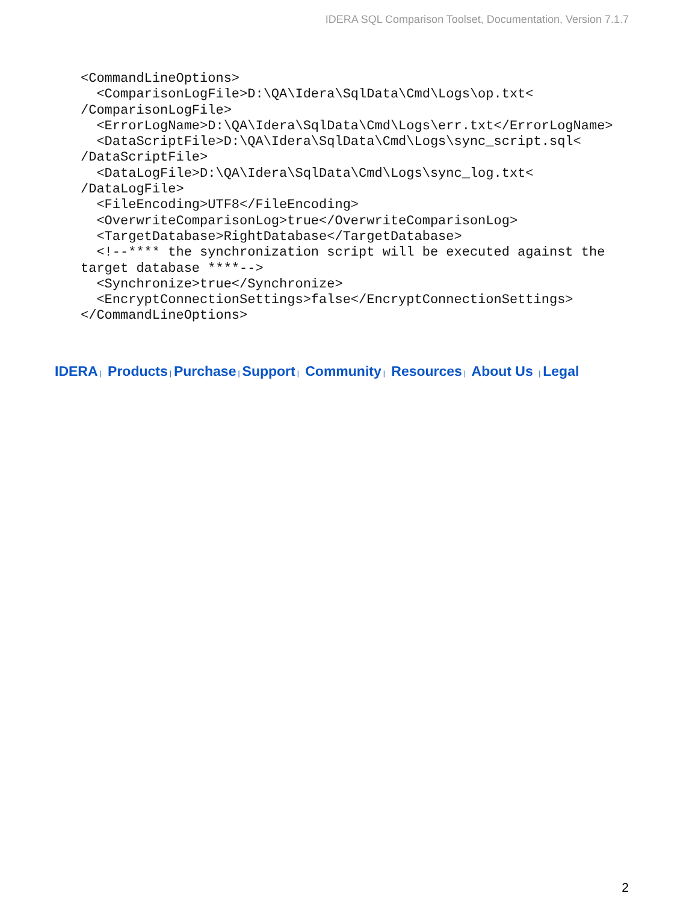IDERA SQL Comparison Toolset, Documentation, Version 7.1.7
<CommandLineOptions>
  <ComparisonLogFile>D:\QA\Idera\SqlData\Cmd\Logs\op.txt<
/ComparisonLogFile>
  <ErrorLogName>D:\QA\Idera\SqlData\Cmd\Logs\err.txt</ErrorLogName>
  <DataScriptFile>D:\QA\Idera\SqlData\Cmd\Logs\sync_script.sql<
/DataScriptFile>
  <DataLogFile>D:\QA\Idera\SqlData\Cmd\Logs\sync_log.txt<
/DataLogFile>
  <FileEncoding>UTF8</FileEncoding>
  <OverwriteComparisonLog>true</OverwriteComparisonLog>
  <TargetDatabase>RightDatabase</TargetDatabase>
  <!--**** the synchronization script will be executed against the
target database ****-->
  <Synchronize>true</Synchronize>
  <EncryptConnectionSettings>false</EncryptConnectionSettings>
</CommandLineOptions>
IDERA | Products | Purchase | Support | Community | Resources | About Us | Legal
2